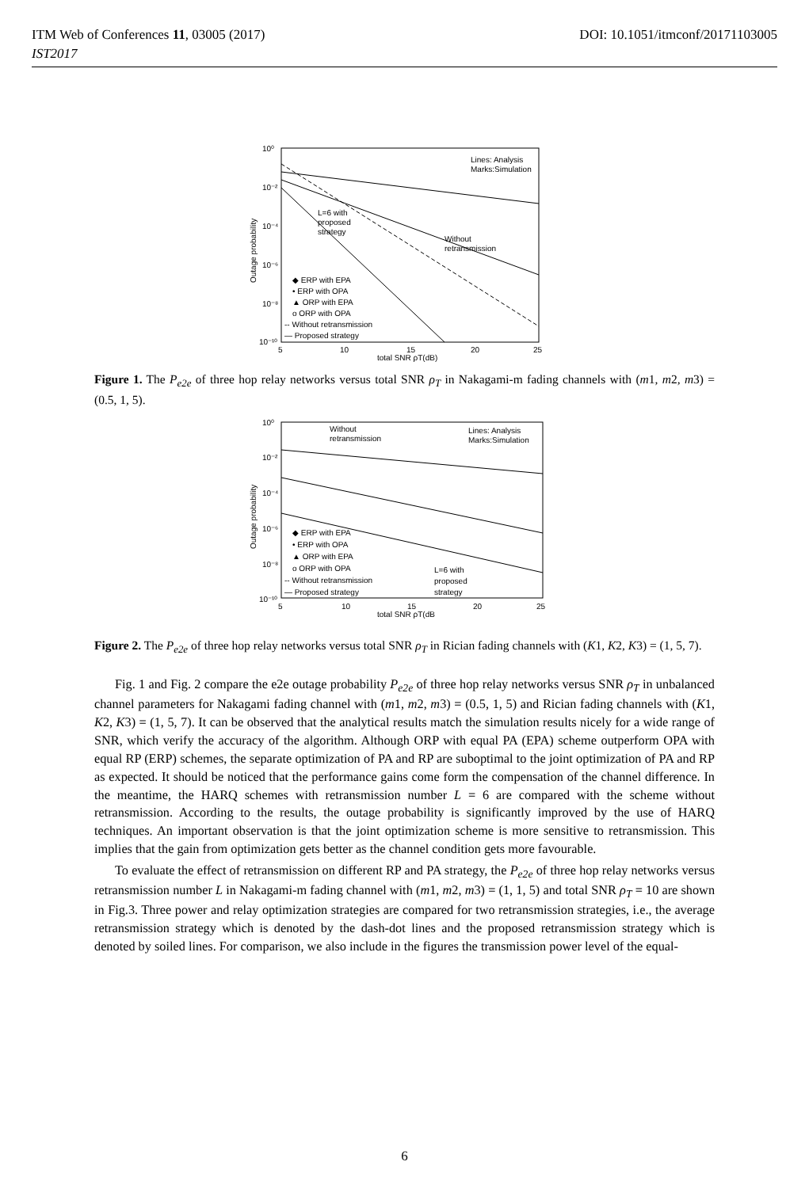ITM Web of Conferences 11, 03005 (2017) DOI: 10.1051/itmconf/20171103005
IST2017
10⁰
10⁻²
10⁻⁴
10⁻⁶
10⁻⁸
10⁻¹⁰
5
10
15
20
25
total SNR ρT(dB)
Outage probability
Lines: Analysis
Marks:Simulation
L=6 with
proposed
strategy
Without
retransmission
◆ ERP with EPA
• ERP with OPA
▲ ORP with EPA
o ORP with OPA
-- Without retransmission
— Proposed strategy
Figure 1. The P<sub>e2e</sub> of three hop relay networks versus total SNR ρ<sub>T</sub> in Nakagami-m fading channels with (m1, m2, m3) = (0.5, 1, 5).
10⁰
10⁻²
10⁻⁴
10⁻⁶
10⁻⁸
10⁻¹⁰
5
10
15
20
25
total SNR ρT(dB
Outage probability
Without
retransmission
Lines: Analysis
Marks:Simulation
◆ ERP with EPA
• ERP with OPA
▲ ORP with EPA
o ORP with OPA
-- Without retransmission
— Proposed strategy
L=6 with
proposed
strategy
Figure 2. The P<sub>e2e</sub> of three hop relay networks versus total SNR ρ<sub>T</sub> in Rician fading channels with (K1, K2, K3) = (1, 5, 7).
Fig. 1 and Fig. 2 compare the e2e outage probability P<sub>e2e</sub> of three hop relay networks versus SNR ρ<sub>T</sub> in unbalanced channel parameters for Nakagami fading channel with (m1, m2, m3) = (0.5, 1, 5) and Rician fading channels with (K1, K2, K3) = (1, 5, 7). It can be observed that the analytical results match the simulation results nicely for a wide range of SNR, which verify the accuracy of the algorithm. Although ORP with equal PA (EPA) scheme outperform OPA with equal RP (ERP) schemes, the separate optimization of PA and RP are suboptimal to the joint optimization of PA and RP as expected. It should be noticed that the performance gains come form the compensation of the channel difference. In the meantime, the HARQ schemes with retransmission number L = 6 are compared with the scheme without retransmission. According to the results, the outage probability is significantly improved by the use of HARQ techniques. An important observation is that the joint optimization scheme is more sensitive to retransmission. This implies that the gain from optimization gets better as the channel condition gets more favourable.
To evaluate the effect of retransmission on different RP and PA strategy, the P<sub>e2e</sub> of three hop relay networks versus retransmission number L in Nakagami-m fading channel with (m1, m2, m3) = (1, 1, 5) and total SNR ρ<sub>T</sub> = 10 are shown in Fig.3. Three power and relay optimization strategies are compared for two retransmission strategies, i.e., the average retransmission strategy which is denoted by the dash-dot lines and the proposed retransmission strategy which is denoted by soiled lines. For comparison, we also include in the figures the transmission power level of the equal-
6